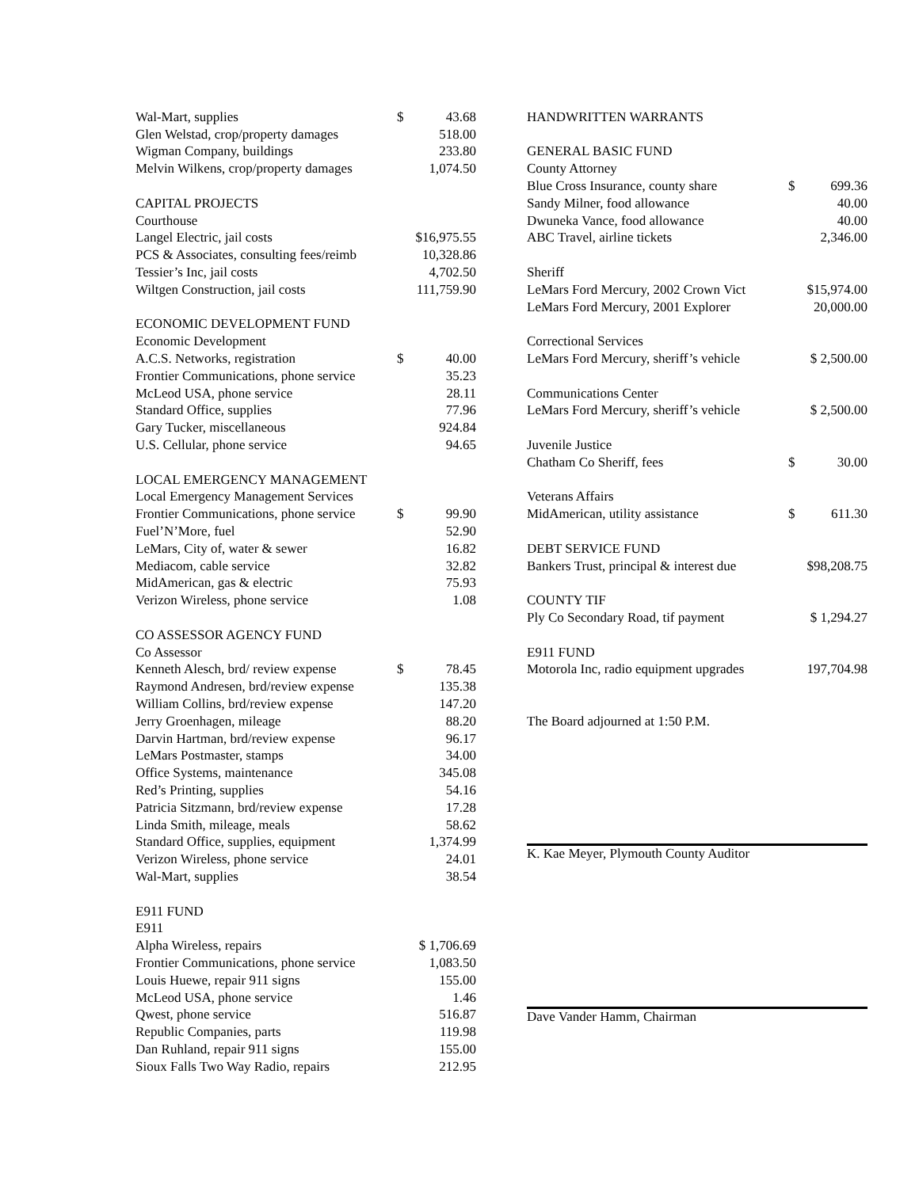| Wal-Mart, supplies | $ | 43.68 |
| Glen Welstad, crop/property damages | | 518.00 |
| Wigman Company, buildings | | 233.80 |
| Melvin Wilkens, crop/property damages | | 1,074.50 |
| CAPITAL PROJECTS | | |
| Courthouse | | |
| Langel Electric, jail costs | $16,975.55 | |
| PCS & Associates, consulting fees/reimb | | 10,328.86 |
| Tessier’s Inc, jail costs | | 4,702.50 |
| Wiltgen Construction, jail costs | | 111,759.90 |
| ECONOMIC DEVELOPMENT FUND | | |
| Economic Development | | |
| A.C.S. Networks, registration | $ | 40.00 |
| Frontier Communications, phone service | | 35.23 |
| McLeod USA, phone service | | 28.11 |
| Standard Office, supplies | | 77.96 |
| Gary Tucker, miscellaneous | | 924.84 |
| U.S. Cellular, phone service | | 94.65 |
| LOCAL EMERGENCY MANAGEMENT | | |
| Local Emergency Management Services | | |
| Frontier Communications, phone service | $ | 99.90 |
| Fuel’N’More, fuel | | 52.90 |
| LeMars, City of, water & sewer | | 16.82 |
| Mediacom, cable service | | 32.82 |
| MidAmerican, gas & electric | | 75.93 |
| Verizon Wireless, phone service | | 1.08 |
| CO ASSESSOR AGENCY FUND | | |
| Co Assessor | | |
| Kenneth Alesch, brd/ review expense | $ | 78.45 |
| Raymond Andresen, brd/review expense | | 135.38 |
| William Collins, brd/review expense | | 147.20 |
| Jerry Groenhagen, mileage | | 88.20 |
| Darvin Hartman, brd/review expense | | 96.17 |
| LeMars Postmaster, stamps | | 34.00 |
| Office Systems, maintenance | | 345.08 |
| Red’s Printing, supplies | | 54.16 |
| Patricia Sitzmann, brd/review expense | | 17.28 |
| Linda Smith, mileage, meals | | 58.62 |
| Standard Office, supplies, equipment | | 1,374.99 |
| Verizon Wireless, phone service | | 24.01 |
| Wal-Mart, supplies | | 38.54 |
| E911 FUND | | |
| E911 | | |
| Alpha Wireless, repairs | $ 1,706.69 | |
| Frontier Communications, phone service | | 1,083.50 |
| Louis Huewe, repair 911 signs | | 155.00 |
| McLeod USA, phone service | | 1.46 |
| Qwest, phone service | | 516.87 |
| Republic Companies, parts | | 119.98 |
| Dan Ruhland, repair 911 signs | | 155.00 |
| Sioux Falls Two Way Radio, repairs | | 212.95 |
| HANDWRITTEN WARRANTS | | |
| GENERAL BASIC FUND | | |
| County Attorney | | |
| Blue Cross Insurance, county share | $ | 699.36 |
| Sandy Milner, food allowance | | 40.00 |
| Dwuneka Vance, food allowance | | 40.00 |
| ABC Travel, airline tickets | | 2,346.00 |
| Sheriff | | |
| LeMars Ford Mercury, 2002 Crown Vict | $15,974.00 | |
| LeMars Ford Mercury, 2001 Explorer | | 20,000.00 |
| Correctional Services | | |
| LeMars Ford Mercury, sheriff’s vehicle | $ 2,500.00 | |
| Communications Center | | |
| LeMars Ford Mercury, sheriff’s vehicle | $ 2,500.00 | |
| Juvenile Justice | | |
| Chatham Co Sheriff, fees | $ | 30.00 |
| Veterans Affairs | | |
| MidAmerican, utility assistance | $ | 611.30 |
| DEBT SERVICE FUND | | |
| Bankers Trust, principal & interest due | $98,208.75 | |
| COUNTY TIF | | |
| Ply Co Secondary Road, tif payment | $ 1,294.27 | |
| E911 FUND | | |
| Motorola Inc, radio equipment upgrades | 197,704.98 | |
| The Board adjourned at 1:50 P.M. | | |
K. Kae Meyer, Plymouth County Auditor
Dave Vander Hamm, Chairman